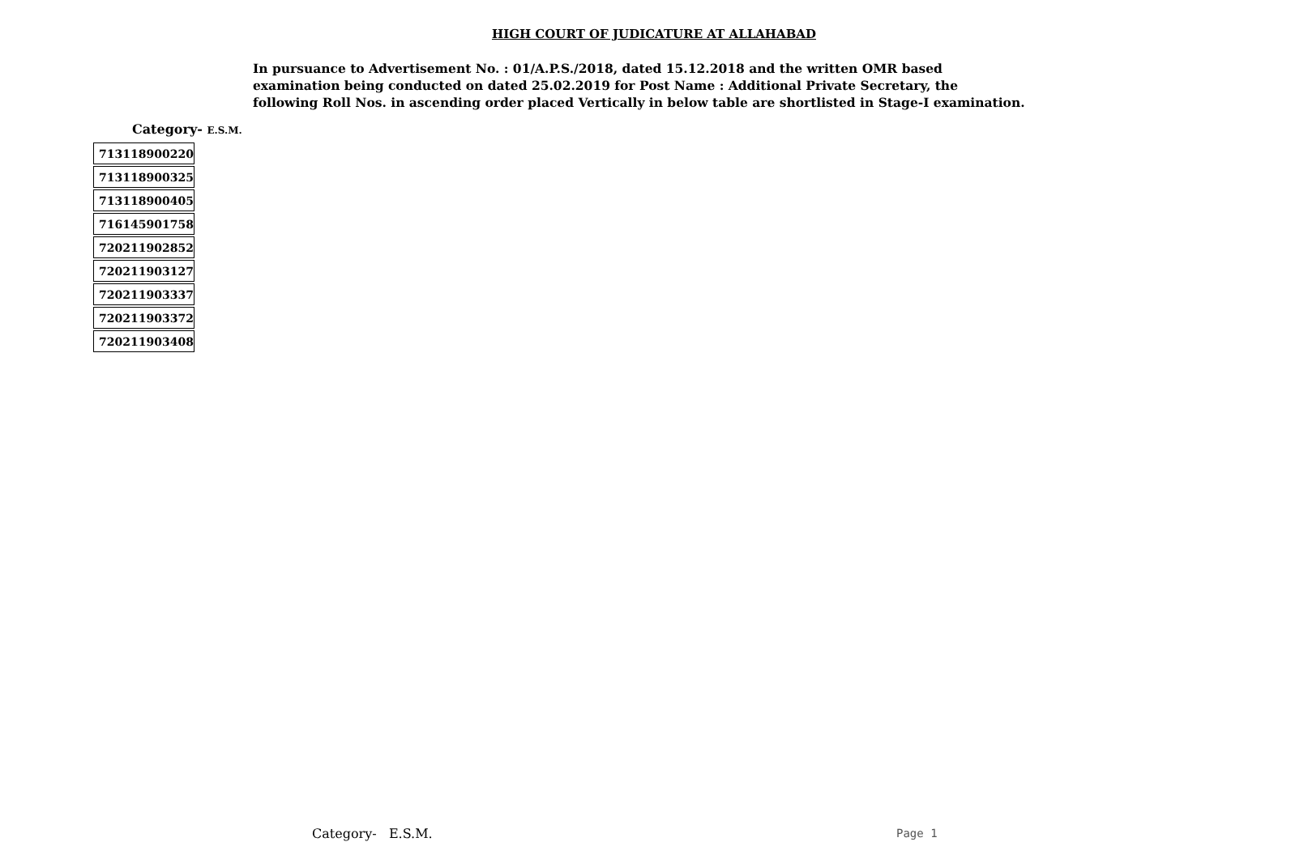HIGH COURT OF JUDICATURE AT ALLAHABAD
In pursuance to Advertisement No. : 01/A.P.S./2018, dated 15.12.2018 and the written OMR based
examination being conducted on dated 25.02.2019 for Post Name : Additional Private Secretary, the
following Roll Nos. in ascending order placed Vertically in below table are shortlisted in Stage-I examination.
Category- E.S.M.
| 713118900220 |
| 713118900325 |
| 713118900405 |
| 716145901758 |
| 720211902852 |
| 720211903127 |
| 720211903337 |
| 720211903372 |
| 720211903408 |
Category- E.S.M. Page 1